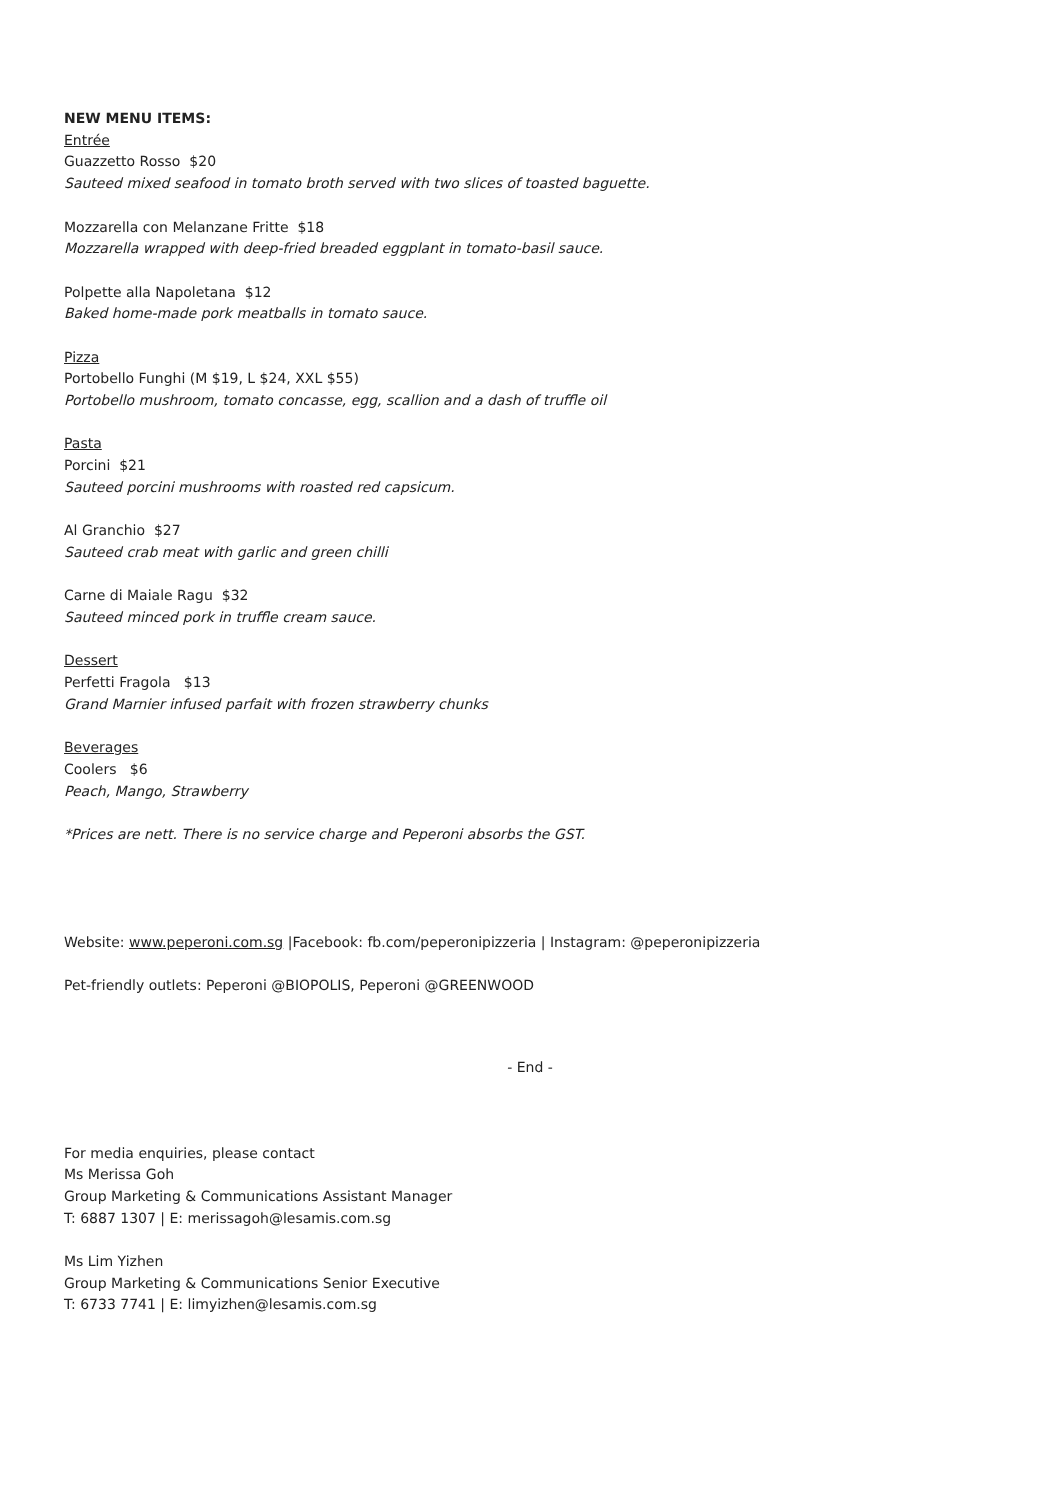NEW MENU ITEMS:
Entrée
Guazzetto Rosso $20
Sauteed mixed seafood in tomato broth served with two slices of toasted baguette.
Mozzarella con Melanzane Fritte $18
Mozzarella wrapped with deep-fried breaded eggplant in tomato-basil sauce.
Polpette alla Napoletana $12
Baked home-made pork meatballs in tomato sauce.
Pizza
Portobello Funghi (M $19, L $24, XXL $55)
Portobello mushroom, tomato concasse, egg, scallion and a dash of truffle oil
Pasta
Porcini $21
Sauteed porcini mushrooms with roasted red capsicum.
Al Granchio $27
Sauteed crab meat with garlic and green chilli
Carne di Maiale Ragu $32
Sauteed minced pork in truffle cream sauce.
Dessert
Perfetti Fragola $13
Grand Marnier infused parfait with frozen strawberry chunks
Beverages
Coolers $6
Peach, Mango, Strawberry
*Prices are nett. There is no service charge and Peperoni absorbs the GST.
Website: www.peperoni.com.sg |Facebook: fb.com/peperonipizzeria | Instagram: @peperonipizzeria
Pet-friendly outlets: Peperoni @BIOPOLIS, Peperoni @GREENWOOD
- End -
For media enquiries, please contact
Ms Merissa Goh
Group Marketing & Communications Assistant Manager
T: 6887 1307 | E: merissagoh@lesamis.com.sg
Ms Lim Yizhen
Group Marketing & Communications Senior Executive
T: 6733 7741 | E: limyizhen@lesamis.com.sg